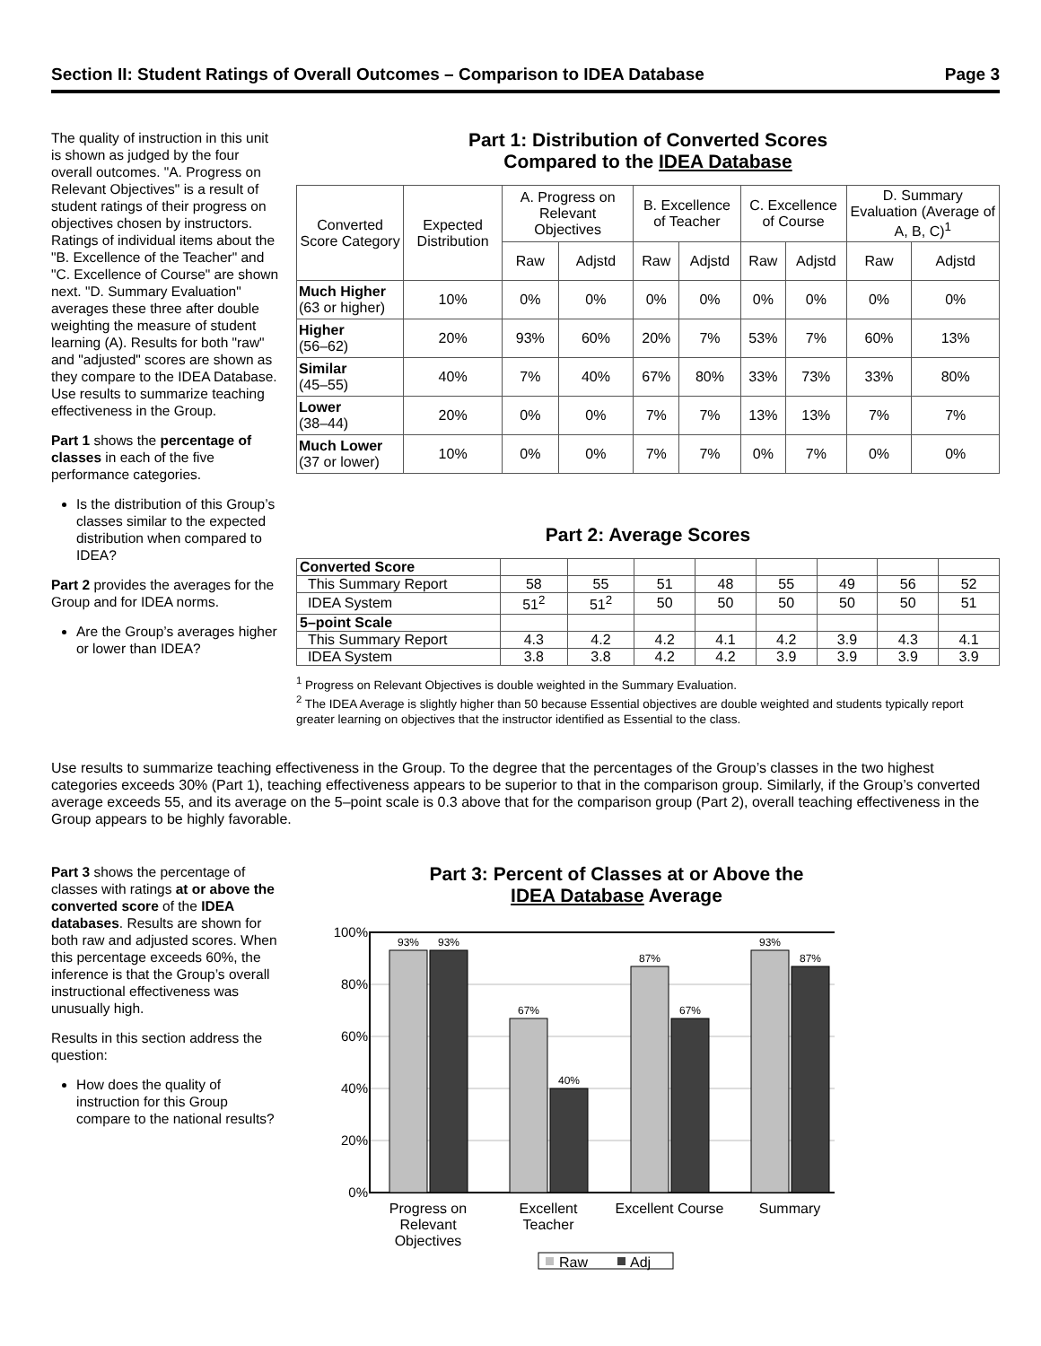Section II: Student Ratings of Overall Outcomes – Comparison to IDEA Database Page 3
The quality of instruction in this unit is shown as judged by the four overall outcomes. "A. Progress on Relevant Objectives" is a result of student ratings of their progress on objectives chosen by instructors. Ratings of individual items about the "B. Excellence of the Teacher" and "C. Excellence of Course" are shown next. "D. Summary Evaluation" averages these three after double weighting the measure of student learning (A). Results for both "raw" and "adjusted" scores are shown as they compare to the IDEA Database. Use results to summarize teaching effectiveness in the Group.
Part 1 shows the percentage of classes in each of the five performance categories.
Is the distribution of this Group’s classes similar to the expected distribution when compared to IDEA?
Part 2 provides the averages for the Group and for IDEA norms.
Are the Group’s averages higher or lower than IDEA?
Part 1: Distribution of Converted Scores
Compared to the IDEA Database
| Converted Score Category | Expected Distribution | A. Progress on Relevant Objectives | | B. Excellence of Teacher | | C. Excellence of Course | | D. Summary Evaluation (Average of A, B, C)<sup>1</sup> | |
| | | Raw | Adjstd | Raw | Adjstd | Raw | Adjstd | Raw | Adjstd |
| Much Higher (63 or higher) | 10% | 0% | 0% | 0% | 0% | 0% | 0% | 0% | 0% |
| Higher (56–62) | 20% | 93% | 60% | 20% | 7% | 53% | 7% | 60% | 13% |
| Similar (45–55) | 40% | 7% | 40% | 67% | 80% | 33% | 73% | 33% | 80% |
| Lower (38–44) | 20% | 0% | 0% | 7% | 7% | 13% | 13% | 7% | 7% |
| Much Lower (37 or lower) | 10% | 0% | 0% | 7% | 7% | 0% | 7% | 0% | 0% |
Part 2: Average Scores
| Converted Score | | | | | | | | |
| This Summary Report | 58 | 55 | 51 | 48 | 55 | 49 | 56 | 52 |
| IDEA System | 51<sup>2</sup> | 51<sup>2</sup> | 50 | 50 | 50 | 50 | 50 | 51 |
| 5–point Scale | | | | | | | | |
| This Summary Report | 4.3 | 4.2 | 4.2 | 4.1 | 4.2 | 3.9 | 4.3 | 4.1 |
| IDEA System | 3.8 | 3.8 | 4.2 | 4.2 | 3.9 | 3.9 | 3.9 | 3.9 |
<sup>1</sup> Progress on Relevant Objectives is double weighted in the Summary Evaluation.
<sup>2</sup> The IDEA Average is slightly higher than 50 because Essential objectives are double weighted and students typically report greater learning on objectives that the instructor identified as Essential to the class.
Use results to summarize teaching effectiveness in the Group. To the degree that the percentages of the Group’s classes in the two highest categories exceeds 30% (Part 1), teaching effectiveness appears to be superior to that in the comparison group. Similarly, if the Group’s converted average exceeds 55, and its average on the 5–point scale is 0.3 above that for the comparison group (Part 2), overall teaching effectiveness in the Group appears to be highly favorable.
Part 3 shows the percentage of classes with ratings at or above the converted score of the IDEA databases. Results are shown for both raw and adjusted scores. When this percentage exceeds 60%, the inference is that the Group’s overall instructional effectiveness was unusually high.
Results in this section address the question:
How does the quality of instruction for this Group compare to the national results?
Part 3: Percent of Classes at or Above the
IDEA Database Average
100%
80%
60%
40%
20%
0%
93%
93%
67%
40%
87%
67%
93%
87%
Progress on
Relevant
Objectives
Excellent
Teacher
Excellent Course
Summary
Raw
Adj